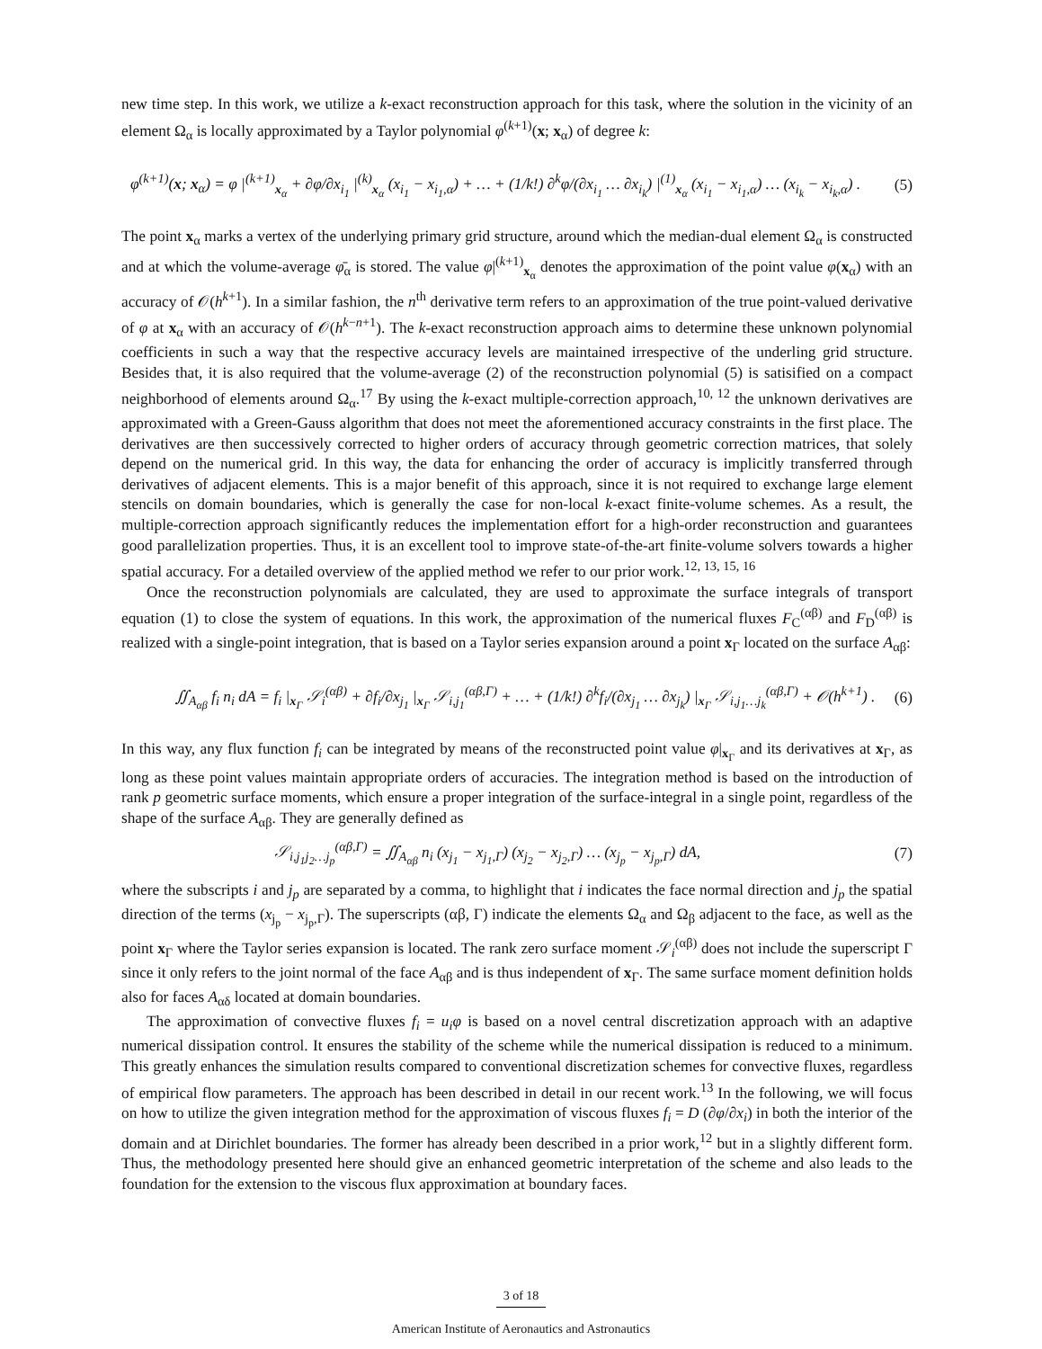new time step. In this work, we utilize a k-exact reconstruction approach for this task, where the solution in the vicinity of an element Ω<sub>α</sub> is locally approximated by a Taylor polynomial φ<sup>(k+1)</sup>(x; x<sub>α</sub>) of degree k:
φ<sup>(k+1)</sup>(x; x<sub>α</sub>) = φ |<sup>(k+1)</sup><sub>x<sub>α</sub></sub> + ∂φ/∂x<sub>i<sub>1</sub></sub> |<sup>(k)</sup><sub>x<sub>α</sub></sub> (x<sub>i<sub>1</sub></sub> − x<sub>i<sub>1</sub>,α</sub>) + … + (1/k!) ∂<sup>k</sup>φ/(∂x<sub>i<sub>1</sub></sub> … ∂x<sub>i<sub>k</sub></sub>) |<sup>(1)</sup><sub>x<sub>α</sub></sub> (x<sub>i<sub>1</sub></sub> − x<sub>i<sub>1</sub>,α</sub>) … (x<sub>i<sub>k</sub></sub> − x<sub>i<sub>k</sub>,α</sub>) . (5)
The point x<sub>α</sub> marks a vertex of the underlying primary grid structure, around which the median-dual element Ω<sub>α</sub> is constructed and at which the volume-average φ̄<sub>α</sub> is stored. The value φ|<sup>(k+1)</sup><sub>x<sub>α</sub></sub> denotes the approximation of the point value φ(x<sub>α</sub>) with an accuracy of 𝒪(h<sup>k+1</sup>). In a similar fashion, the n<sup>th</sup> derivative term refers to an approximation of the true point-valued derivative of φ at x<sub>α</sub> with an accuracy of 𝒪(h<sup>k−n+1</sup>). The k-exact reconstruction approach aims to determine these unknown polynomial coefficients in such a way that the respective accuracy levels are maintained irrespective of the underling grid structure. Besides that, it is also required that the volume-average (2) of the reconstruction polynomial (5) is satisified on a compact neighborhood of elements around Ω<sub>α</sub>.<sup>17</sup> By using the k-exact multiple-correction approach,<sup>10, 12</sup> the unknown derivatives are approximated with a Green-Gauss algorithm that does not meet the aforementioned accuracy constraints in the first place. The derivatives are then successively corrected to higher orders of accuracy through geometric correction matrices, that solely depend on the numerical grid. In this way, the data for enhancing the order of accuracy is implicitly transferred through derivatives of adjacent elements. This is a major benefit of this approach, since it is not required to exchange large element stencils on domain boundaries, which is generally the case for non-local k-exact finite-volume schemes. As a result, the multiple-correction approach significantly reduces the implementation effort for a high-order reconstruction and guarantees good parallelization properties. Thus, it is an excellent tool to improve state-of-the-art finite-volume solvers towards a higher spatial accuracy. For a detailed overview of the applied method we refer to our prior work.<sup>12, 13, 15, 16</sup>
Once the reconstruction polynomials are calculated, they are used to approximate the surface integrals of transport equation (1) to close the system of equations. In this work, the approximation of the numerical fluxes F<sub>C</sub><sup>(αβ)</sup> and F<sub>D</sub><sup>(αβ)</sup> is realized with a single-point integration, that is based on a Taylor series expansion around a point x<sub>Γ</sub> located on the surface A<sub>αβ</sub>:
∬<sub>A<sub>αβ</sub></sub> f<sub>i</sub> n<sub>i</sub> dA = f<sub>i</sub> |<sub>x<sub>Γ</sub></sub> 𝒮<sub>i</sub><sup>(αβ)</sup> + ∂f<sub>i</sub>/∂x<sub>j<sub>1</sub></sub> |<sub>x<sub>Γ</sub></sub> 𝒮<sub>i,j<sub>1</sub></sub><sup>(αβ,Γ)</sup> + … + (1/k!) ∂<sup>k</sup>f<sub>i</sub>/(∂x<sub>j<sub>1</sub></sub> … ∂x<sub>j<sub>k</sub></sub>) |<sub>x<sub>Γ</sub></sub> 𝒮<sub>i,j<sub>1</sub>…j<sub>k</sub></sub><sup>(αβ,Γ)</sup> + 𝒪(h<sup>k+1</sup>) . (6)
In this way, any flux function f<sub>i</sub> can be integrated by means of the reconstructed point value φ|<sub>x<sub>Γ</sub></sub> and its derivatives at x<sub>Γ</sub>, as long as these point values maintain appropriate orders of accuracies. The integration method is based on the introduction of rank p geometric surface moments, which ensure a proper integration of the surface-integral in a single point, regardless of the shape of the surface A<sub>αβ</sub>. They are generally defined as
𝒮<sub>i,j<sub>1</sub>j<sub>2</sub>…j<sub>p</sub></sub><sup>(αβ,Γ)</sup> = ∬<sub>A<sub>αβ</sub></sub> n<sub>i</sub> (x<sub>j<sub>1</sub></sub> − x<sub>j<sub>1</sub>,Γ</sub>) (x<sub>j<sub>2</sub></sub> − x<sub>j<sub>2</sub>,Γ</sub>) … (x<sub>j<sub>p</sub></sub> − x<sub>j<sub>p</sub>,Γ</sub>) dA, (7)
where the subscripts i and j<sub>p</sub> are separated by a comma, to highlight that i indicates the face normal direction and j<sub>p</sub> the spatial direction of the terms (x<sub>j<sub>p</sub></sub> − x<sub>j<sub>p</sub>,Γ</sub>). The superscripts (αβ, Γ) indicate the elements Ω<sub>α</sub> and Ω<sub>β</sub> adjacent to the face, as well as the point x<sub>Γ</sub> where the Taylor series expansion is located. The rank zero surface moment 𝒮<sub>i</sub><sup>(αβ)</sup> does not include the superscript Γ since it only refers to the joint normal of the face A<sub>αβ</sub> and is thus independent of x<sub>Γ</sub>. The same surface moment definition holds also for faces A<sub>αδ</sub> located at domain boundaries.
The approximation of convective fluxes f<sub>i</sub> = u<sub>i</sub>φ is based on a novel central discretization approach with an adaptive numerical dissipation control. It ensures the stability of the scheme while the numerical dissipation is reduced to a minimum. This greatly enhances the simulation results compared to conventional discretization schemes for convective fluxes, regardless of empirical flow parameters. The approach has been described in detail in our recent work.<sup>13</sup> In the following, we will focus on how to utilize the given integration method for the approximation of viscous fluxes f<sub>i</sub> = D (∂φ/∂x<sub>i</sub>) in both the interior of the domain and at Dirichlet boundaries. The former has already been described in a prior work,<sup>12</sup> but in a slightly different form. Thus, the methodology presented here should give an enhanced geometric interpretation of the scheme and also leads to the foundation for the extension to the viscous flux approximation at boundary faces.
3 of 18
American Institute of Aeronautics and Astronautics